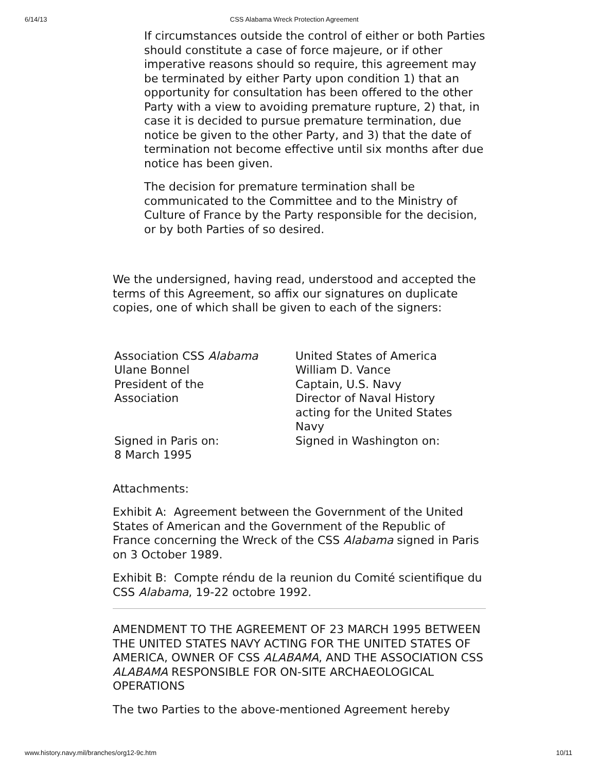6/14/13 CSS Alabama Wreck Protection Agreement
If circumstances outside the control of either or both Parties should constitute a case of force majeure, or if other imperative reasons should so require, this agreement may be terminated by either Party upon condition 1) that an opportunity for consultation has been offered to the other Party with a view to avoiding premature rupture, 2) that, in case it is decided to pursue premature termination, due notice be given to the other Party, and 3) that the date of termination not become effective until six months after due notice has been given.
The decision for premature termination shall be communicated to the Committee and to the Ministry of Culture of France by the Party responsible for the decision, or by both Parties of so desired.
We the undersigned, having read, understood and accepted the terms of this Agreement, so affix our signatures on duplicate copies, one of which shall be given to each of the signers:
| Association CSS Alabama Ulane Bonnel President of the Association | United States of America William D. Vance Captain, U.S. Navy Director of Naval History acting for the United States Navy |
| Signed in Paris on: 8 March 1995 | Signed in Washington on: |
Attachments:
Exhibit A: Agreement between the Government of the United States of American and the Government of the Republic of France concerning the Wreck of the CSS Alabama signed in Paris on 3 October 1989.
Exhibit B: Compte réndu de la reunion du Comité scientifique du CSS Alabama, 19-22 octobre 1992.
AMENDMENT TO THE AGREEMENT OF 23 MARCH 1995 BETWEEN THE UNITED STATES NAVY ACTING FOR THE UNITED STATES OF AMERICA, OWNER OF CSS ALABAMA, AND THE ASSOCIATION CSS ALABAMA RESPONSIBLE FOR ON-SITE ARCHAEOLOGICAL OPERATIONS
The two Parties to the above-mentioned Agreement hereby
www.history.navy.mil/branches/org12-9c.htm 10/11